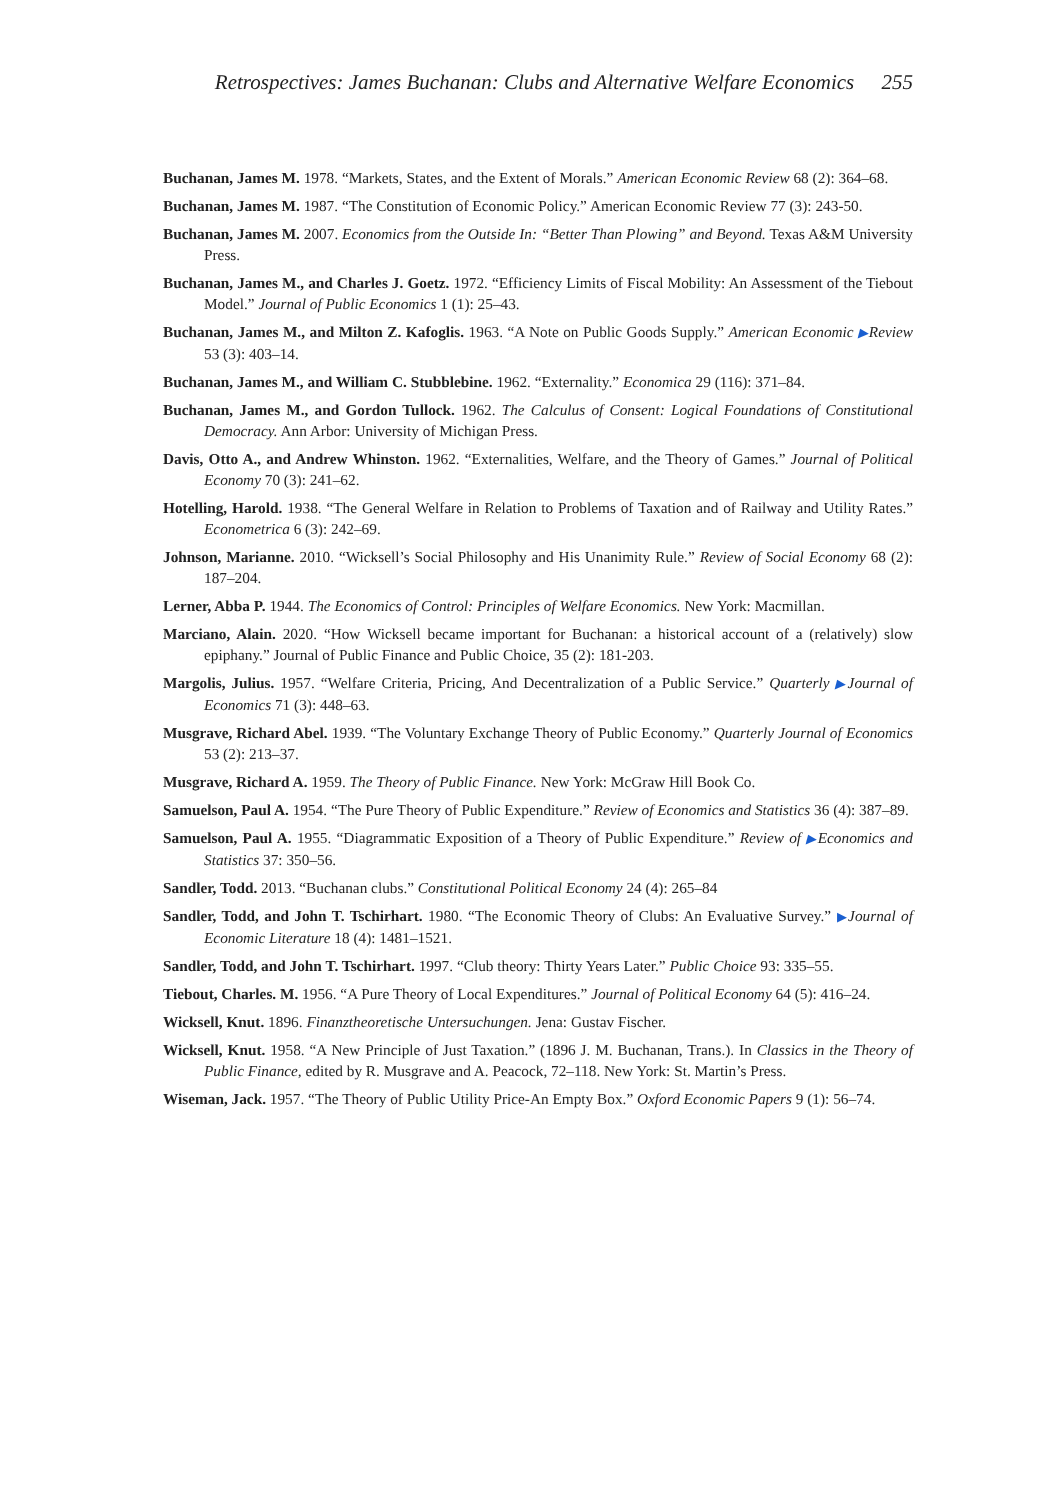Retrospectives: James Buchanan: Clubs and Alternative Welfare Economics 255
Buchanan, James M. 1978. “Markets, States, and the Extent of Morals.” American Economic Review 68 (2): 364–68.
Buchanan, James M. 1987. “The Constitution of Economic Policy.” American Economic Review 77 (3): 243-50.
Buchanan, James M. 2007. Economics from the Outside In: “Better Than Plowing” and Beyond. Texas A&M University Press.
Buchanan, James M., and Charles J. Goetz. 1972. “Efficiency Limits of Fiscal Mobility: An Assessment of the Tiebout Model.” Journal of Public Economics 1 (1): 25–43.
Buchanan, James M., and Milton Z. Kafoglis. 1963. “A Note on Public Goods Supply.” American Economic ▶Review 53 (3): 403–14.
Buchanan, James M., and William C. Stubblebine. 1962. “Externality.” Economica 29 (116): 371–84.
Buchanan, James M., and Gordon Tullock. 1962. The Calculus of Consent: Logical Foundations of Constitutional Democracy. Ann Arbor: University of Michigan Press.
Davis, Otto A., and Andrew Whinston. 1962. “Externalities, Welfare, and the Theory of Games.” Journal of Political Economy 70 (3): 241–62.
Hotelling, Harold. 1938. “The General Welfare in Relation to Problems of Taxation and of Railway and Utility Rates.” Econometrica 6 (3): 242–69.
Johnson, Marianne. 2010. “Wicksell’s Social Philosophy and His Unanimity Rule.” Review of Social Economy 68 (2): 187–204.
Lerner, Abba P. 1944. The Economics of Control: Principles of Welfare Economics. New York: Macmillan.
Marciano, Alain. 2020. “How Wicksell became important for Buchanan: a historical account of a (relatively) slow epiphany.” Journal of Public Finance and Public Choice, 35 (2): 181-203.
Margolis, Julius. 1957. “Welfare Criteria, Pricing, And Decentralization of a Public Service.” Quarterly ▶Journal of Economics 71 (3): 448–63.
Musgrave, Richard Abel. 1939. “The Voluntary Exchange Theory of Public Economy.” Quarterly Journal of Economics 53 (2): 213–37.
Musgrave, Richard A. 1959. The Theory of Public Finance. New York: McGraw Hill Book Co.
Samuelson, Paul A. 1954. “The Pure Theory of Public Expenditure.” Review of Economics and Statistics 36 (4): 387–89.
Samuelson, Paul A. 1955. “Diagrammatic Exposition of a Theory of Public Expenditure.” Review of ▶Economics and Statistics 37: 350–56.
Sandler, Todd. 2013. “Buchanan clubs.” Constitutional Political Economy 24 (4): 265–84
Sandler, Todd, and John T. Tschirhart. 1980. “The Economic Theory of Clubs: An Evaluative Survey.” ▶Journal of Economic Literature 18 (4): 1481–1521.
Sandler, Todd, and John T. Tschirhart. 1997. “Club theory: Thirty Years Later.” Public Choice 93: 335–55.
Tiebout, Charles. M. 1956. “A Pure Theory of Local Expenditures.” Journal of Political Economy 64 (5): 416–24.
Wicksell, Knut. 1896. Finanztheoretische Untersuchungen. Jena: Gustav Fischer.
Wicksell, Knut. 1958. “A New Principle of Just Taxation.” (1896 J. M. Buchanan, Trans.). In Classics in the Theory of Public Finance, edited by R. Musgrave and A. Peacock, 72–118. New York: St. Martin’s Press.
Wiseman, Jack. 1957. “The Theory of Public Utility Price-An Empty Box.” Oxford Economic Papers 9 (1): 56–74.